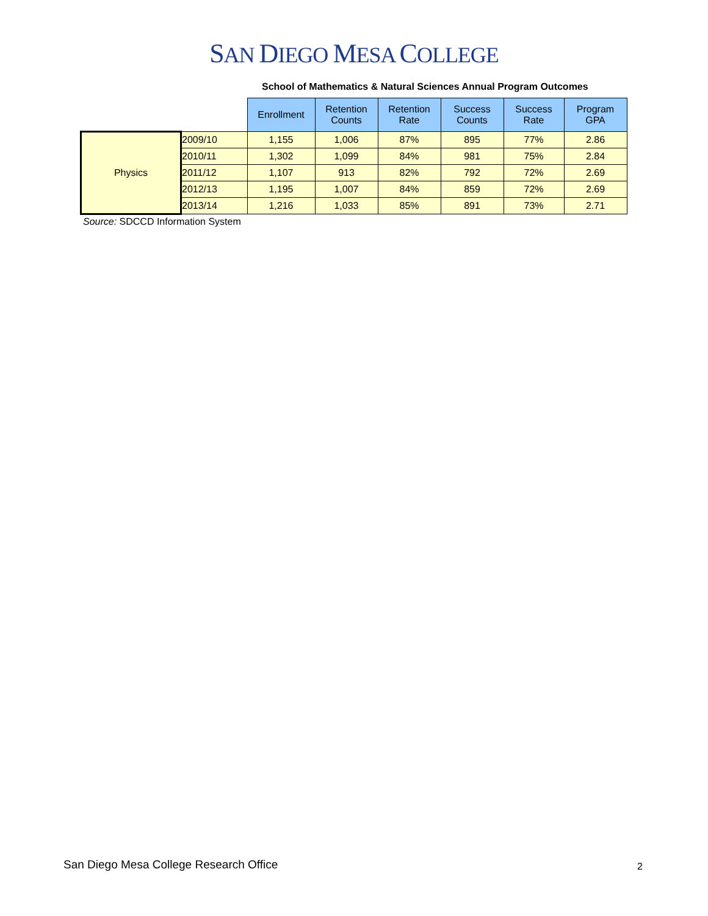SAN DIEGO MESA COLLEGE
School of Mathematics & Natural Sciences Annual Program Outcomes
| | | Enrollment | Retention Counts | Retention Rate | Success Counts | Success Rate | Program GPA |
| Physics | 2009/10 | 1,155 | 1,006 | 87% | 895 | 77% | 2.86 |
| | 2010/11 | 1,302 | 1,099 | 84% | 981 | 75% | 2.84 |
| | 2011/12 | 1,107 | 913 | 82% | 792 | 72% | 2.69 |
| | 2012/13 | 1,195 | 1,007 | 84% | 859 | 72% | 2.69 |
| | 2013/14 | 1,216 | 1,033 | 85% | 891 | 73% | 2.71 |
Source: SDCCD Information System
San Diego Mesa College Research Office
2